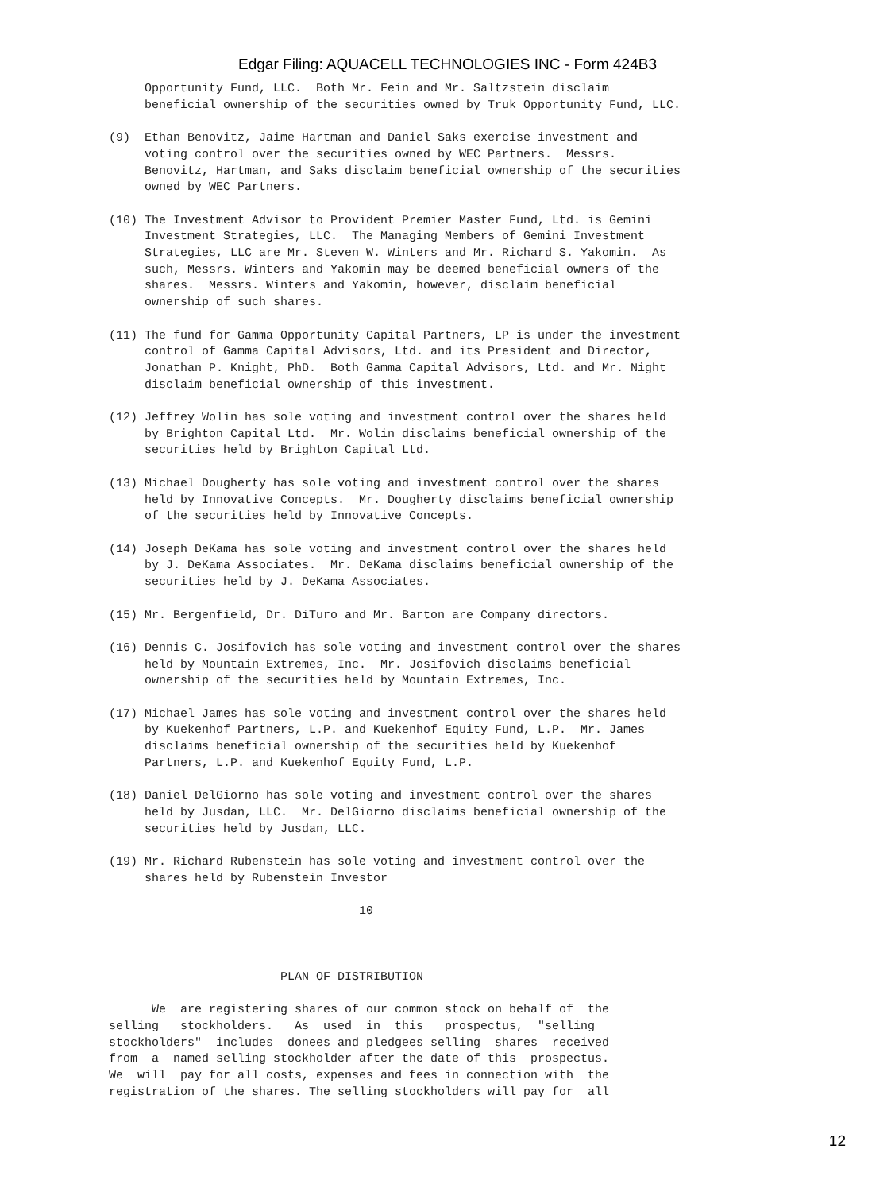Edgar Filing: AQUACELL TECHNOLOGIES INC - Form 424B3
     Opportunity Fund, LLC.  Both Mr. Fein and Mr. Saltzstein disclaim
     beneficial ownership of the securities owned by Truk Opportunity Fund, LLC.

(9)  Ethan Benovitz, Jaime Hartman and Daniel Saks exercise investment and
     voting control over the securities owned by WEC Partners.  Messrs.
     Benovitz, Hartman, and Saks disclaim beneficial ownership of the securities
     owned by WEC Partners.

(10) The Investment Advisor to Provident Premier Master Fund, Ltd. is Gemini
     Investment Strategies, LLC.  The Managing Members of Gemini Investment
     Strategies, LLC are Mr. Steven W. Winters and Mr. Richard S. Yakomin.  As
     such, Messrs. Winters and Yakomin may be deemed beneficial owners of the
     shares.  Messrs. Winters and Yakomin, however, disclaim beneficial
     ownership of such shares.

(11) The fund for Gamma Opportunity Capital Partners, LP is under the investment
     control of Gamma Capital Advisors, Ltd. and its President and Director,
     Jonathan P. Knight, PhD.  Both Gamma Capital Advisors, Ltd. and Mr. Night
     disclaim beneficial ownership of this investment.

(12) Jeffrey Wolin has sole voting and investment control over the shares held
     by Brighton Capital Ltd.  Mr. Wolin disclaims beneficial ownership of the
     securities held by Brighton Capital Ltd.

(13) Michael Dougherty has sole voting and investment control over the shares
     held by Innovative Concepts.  Mr. Dougherty disclaims beneficial ownership
     of the securities held by Innovative Concepts.

(14) Joseph DeKama has sole voting and investment control over the shares held
     by J. DeKama Associates.  Mr. DeKama disclaims beneficial ownership of the
     securities held by J. DeKama Associates.

(15) Mr. Bergenfield, Dr. DiTuro and Mr. Barton are Company directors.

(16) Dennis C. Josifovich has sole voting and investment control over the shares
     held by Mountain Extremes, Inc.  Mr. Josifovich disclaims beneficial
     ownership of the securities held by Mountain Extremes, Inc.

(17) Michael James has sole voting and investment control over the shares held
     by Kuekenhof Partners, L.P. and Kuekenhof Equity Fund, L.P.  Mr. James
     disclaims beneficial ownership of the securities held by Kuekenhof
     Partners, L.P. and Kuekenhof Equity Fund, L.P.

(18) Daniel DelGiorno has sole voting and investment control over the shares
     held by Jusdan, LLC.  Mr. DelGiorno disclaims beneficial ownership of the
     securities held by Jusdan, LLC.

(19) Mr. Richard Rubenstein has sole voting and investment control over the
     shares held by Rubenstein Investor

                                   10



                        PLAN OF DISTRIBUTION

      We  are registering shares of our common stock on behalf of  the
selling   stockholders.   As  used  in  this   prospectus,  "selling
stockholders"  includes  donees and pledgees selling  shares  received
from  a  named selling stockholder after the date of this  prospectus.
We  will  pay for all costs, expenses and fees in connection with  the
registration of the shares. The selling stockholders will pay for  all
12